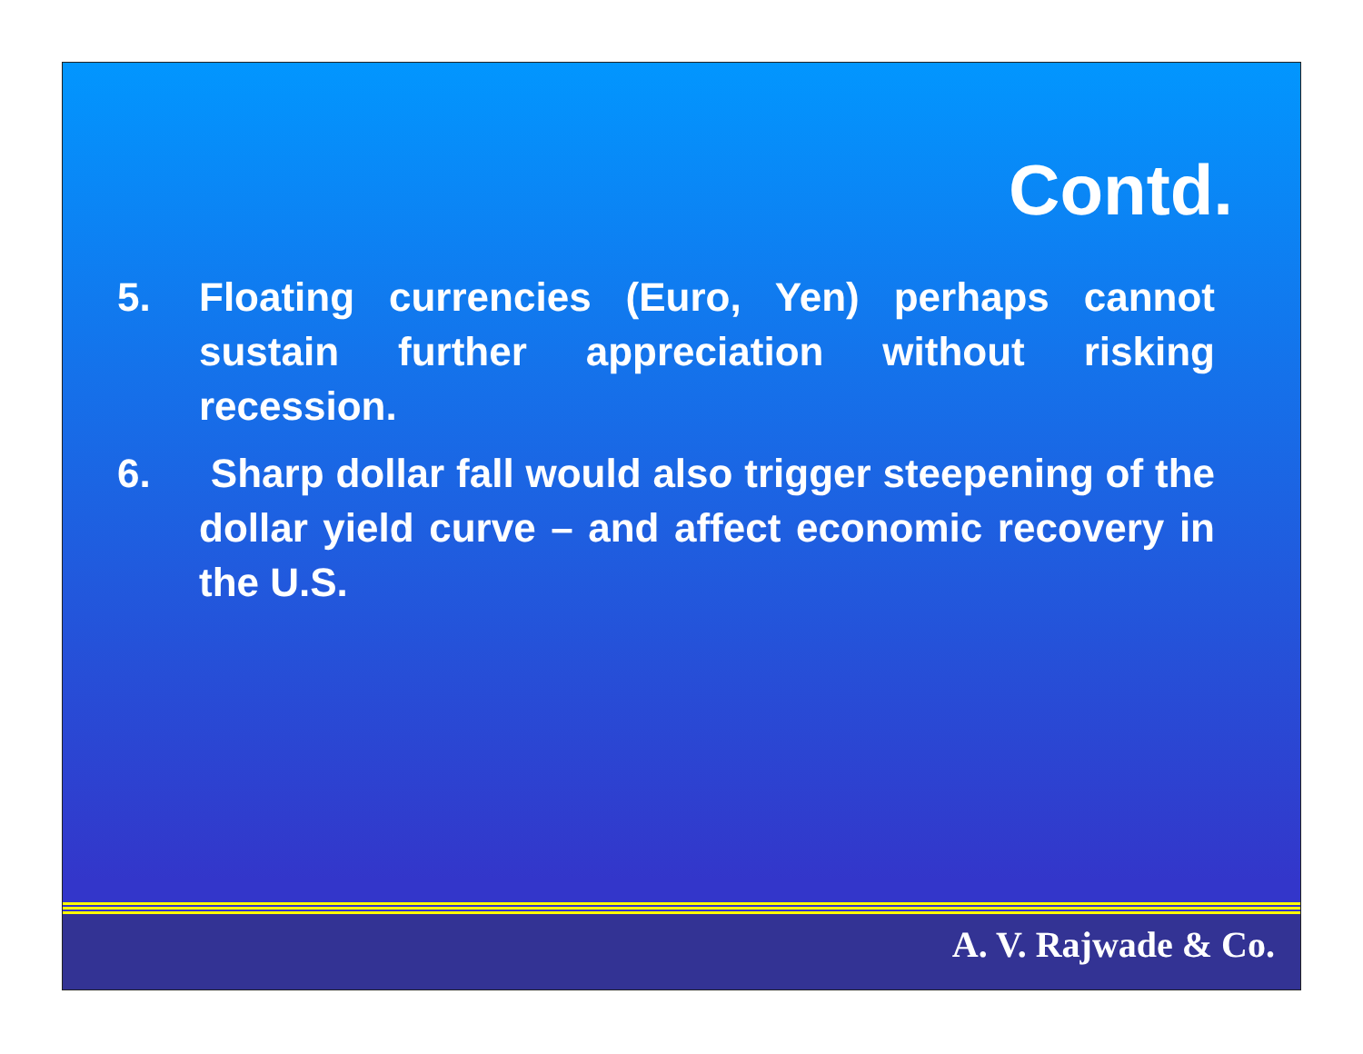Contd.
5. Floating currencies (Euro, Yen) perhaps cannot sustain further appreciation without risking recession.
6. Sharp dollar fall would also trigger steepening of the dollar yield curve – and affect economic recovery in the U.S.
A. V. Rajwade & Co.